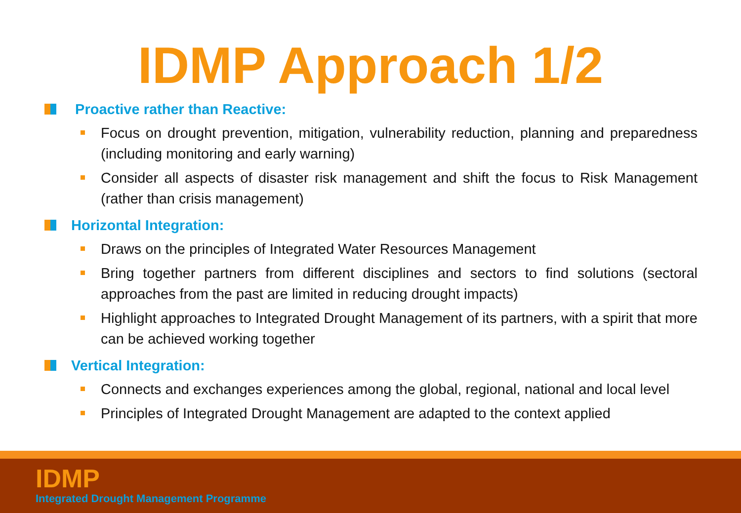IDMP Approach 1/2
Proactive rather than Reactive:
Focus on drought prevention, mitigation, vulnerability reduction, planning and preparedness (including monitoring and early warning)
Consider all aspects of disaster risk management and shift the focus to Risk Management (rather than crisis management)
Horizontal Integration:
Draws on the principles of Integrated Water Resources Management
Bring together partners from different disciplines and sectors to find solutions (sectoral approaches from the past are limited in reducing drought impacts)
Highlight approaches to Integrated Drought Management of its partners, with a spirit that more can be achieved working together
Vertical Integration:
Connects and exchanges experiences among the global, regional, national and local level
Principles of Integrated Drought Management are adapted to the context applied
IDMP
Integrated Drought Management Programme